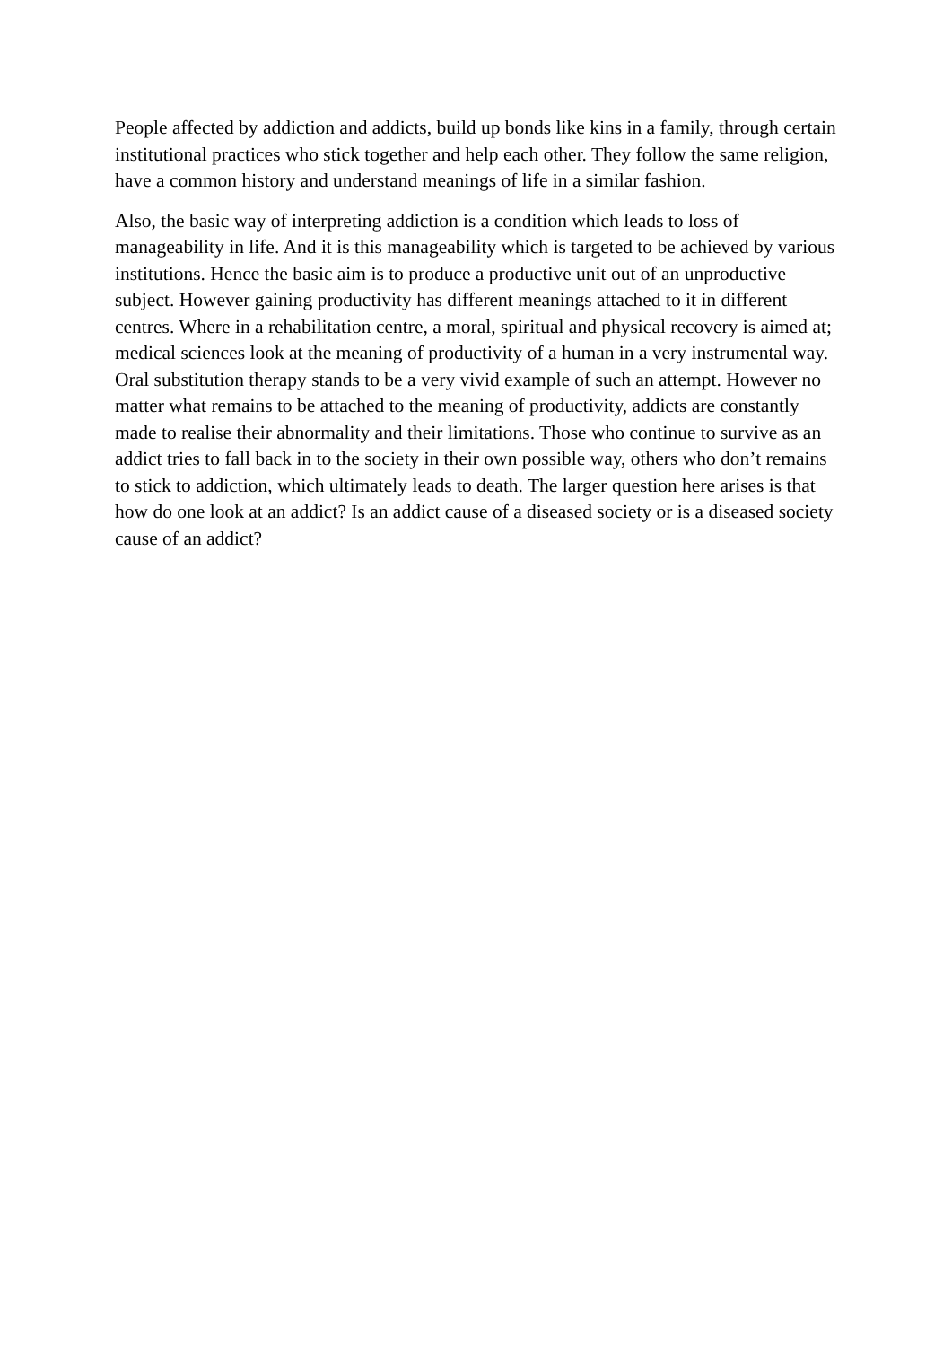People affected by addiction and addicts, build up bonds like kins in a family, through certain institutional practices who stick together and help each other. They follow the same religion, have a common history and understand meanings of life in a similar fashion.
Also, the basic way of interpreting addiction is a condition which leads to loss of manageability in life. And it is this manageability which is targeted to be achieved by various institutions. Hence the basic aim is to produce a productive unit out of an unproductive subject. However gaining productivity has different meanings attached to it in different centres. Where in a rehabilitation centre, a moral, spiritual and physical recovery is aimed at; medical sciences look at the meaning of productivity of a human in a very instrumental way. Oral substitution therapy stands to be a very vivid example of such an attempt. However no matter what remains to be attached to the meaning of productivity, addicts are constantly made to realise their abnormality and their limitations. Those who continue to survive as an addict tries to fall back in to the society in their own possible way, others who don’t remains to stick to addiction, which ultimately leads to death. The larger question here arises is that how do one look at an addict? Is an addict cause of a diseased society or is a diseased society cause of an addict?